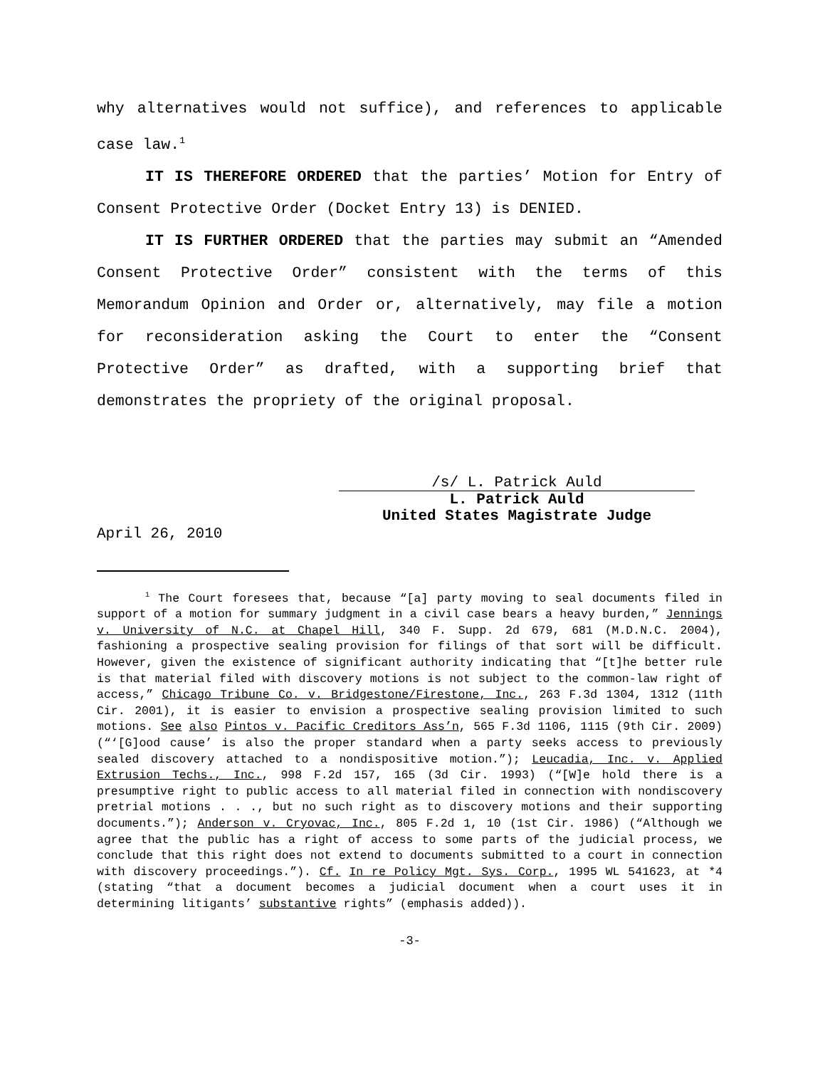why alternatives would not suffice), and references to applicable case law.<sup>1</sup>
IT IS THEREFORE ORDERED that the parties’ Motion for Entry of Consent Protective Order (Docket Entry 13) is DENIED.
IT IS FURTHER ORDERED that the parties may submit an “Amended Consent Protective Order” consistent with the terms of this Memorandum Opinion and Order or, alternatively, may file a motion for reconsideration asking the Court to enter the “Consent Protective Order” as drafted, with a supporting brief that demonstrates the propriety of the original proposal.
/s/ L. Patrick Auld
L. Patrick Auld
United States Magistrate Judge
April 26, 2010
<sup>1</sup> The Court foresees that, because “[a] party moving to seal documents filed in support of a motion for summary judgment in a civil case bears a heavy burden,” Jennings v. University of N.C. at Chapel Hill, 340 F. Supp. 2d 679, 681 (M.D.N.C. 2004), fashioning a prospective sealing provision for filings of that sort will be difficult. However, given the existence of significant authority indicating that “[t]he better rule is that material filed with discovery motions is not subject to the common-law right of access,” Chicago Tribune Co. v. Bridgestone/Firestone, Inc., 263 F.3d 1304, 1312 (11th Cir. 2001), it is easier to envision a prospective sealing provision limited to such motions. See also Pintos v. Pacific Creditors Ass’n, 565 F.3d 1106, 1115 (9th Cir. 2009) (“‘[G]ood cause’ is also the proper standard when a party seeks access to previously sealed discovery attached to a nondispositive motion.”); Leucadia, Inc. v. Applied Extrusion Techs., Inc., 998 F.2d 157, 165 (3d Cir. 1993) (“[W]e hold there is a presumptive right to public access to all material filed in connection with nondiscovery pretrial motions . . ., but no such right as to discovery motions and their supporting documents.”); Anderson v. Cryovac, Inc., 805 F.2d 1, 10 (1st Cir. 1986) (“Although we agree that the public has a right of access to some parts of the judicial process, we conclude that this right does not extend to documents submitted to a court in connection with discovery proceedings.”). Cf. In re Policy Mgt. Sys. Corp., 1995 WL 541623, at *4 (stating “that a document becomes a judicial document when a court uses it in determining litigants’ substantive rights” (emphasis added)).
-3-